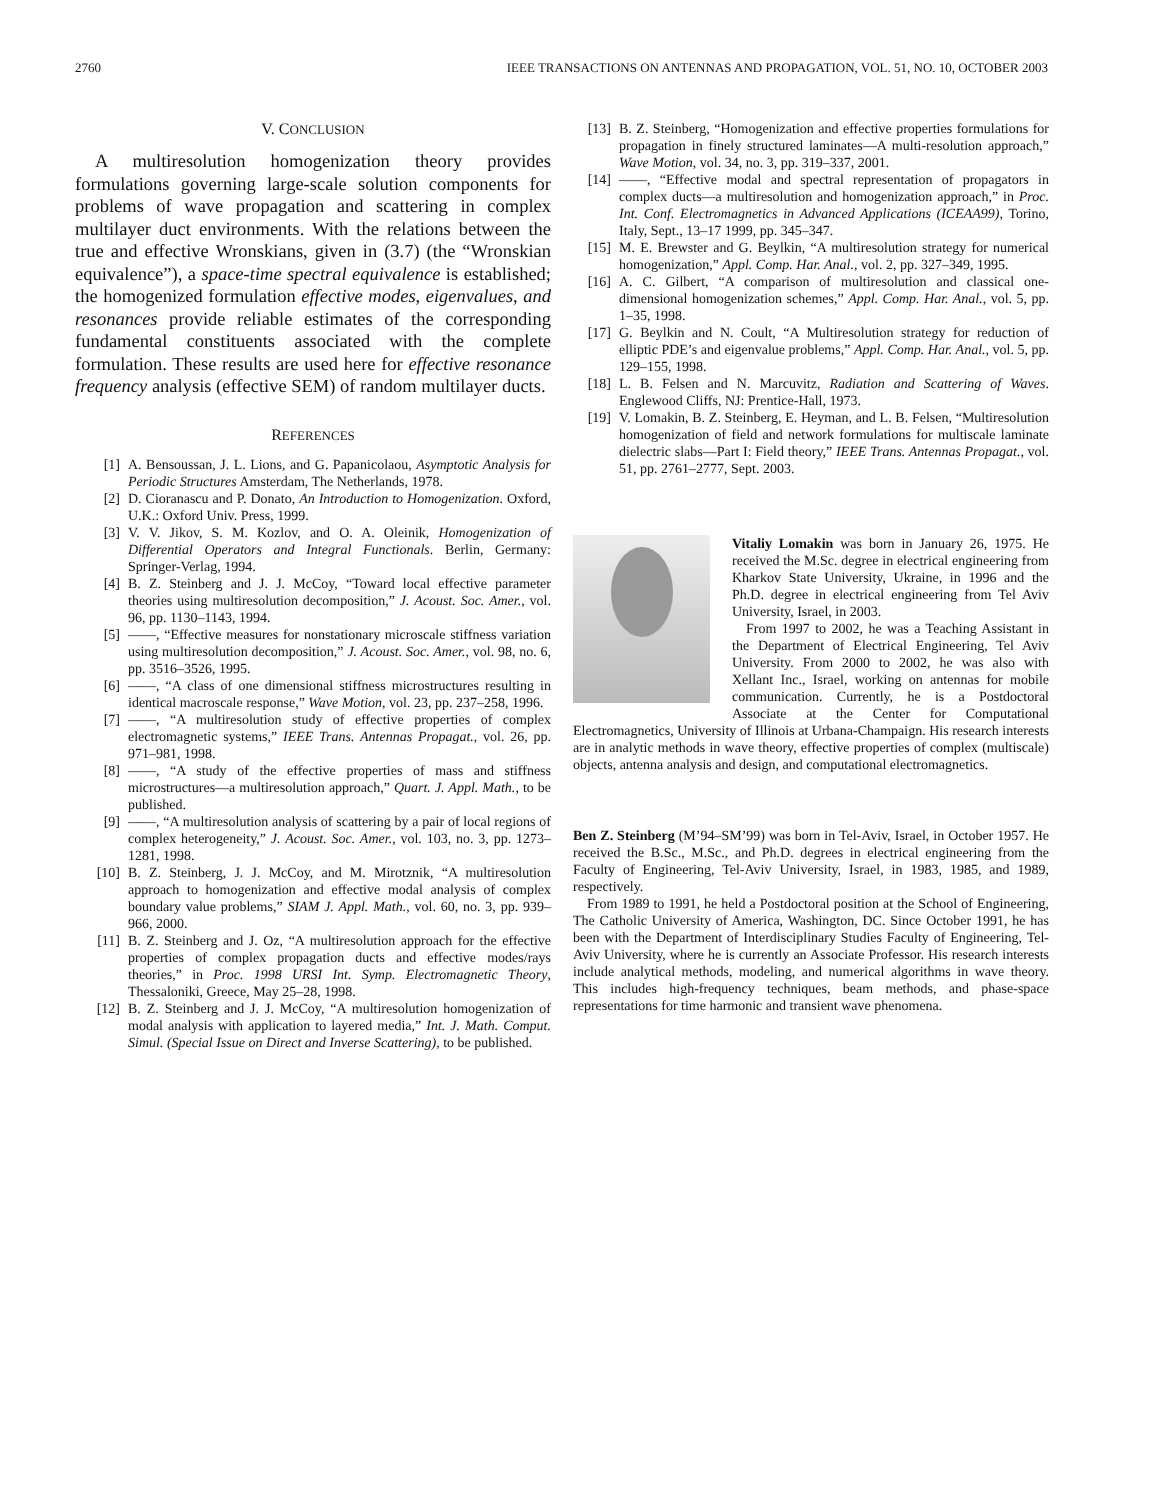2760 IEEE TRANSACTIONS ON ANTENNAS AND PROPAGATION, VOL. 51, NO. 10, OCTOBER 2003
V. CONCLUSION
A multiresolution homogenization theory provides formulations governing large-scale solution components for problems of wave propagation and scattering in complex multilayer duct environments. With the relations between the true and effective Wronskians, given in (3.7) (the “Wronskian equivalence”), a space-time spectral equivalence is established; the homogenized formulation effective modes, eigenvalues, and resonances provide reliable estimates of the corresponding fundamental constituents associated with the complete formulation. These results are used here for effective resonance frequency analysis (effective SEM) of random multilayer ducts.
REFERENCES
[1] A. Bensoussan, J. L. Lions, and G. Papanicolaou, Asymptotic Analysis for Periodic Structures Amsterdam, The Netherlands, 1978.
[2] D. Cioranascu and P. Donato, An Introduction to Homogenization. Oxford, U.K.: Oxford Univ. Press, 1999.
[3] V. V. Jikov, S. M. Kozlov, and O. A. Oleinik, Homogenization of Differential Operators and Integral Functionals. Berlin, Germany: Springer-Verlag, 1994.
[4] B. Z. Steinberg and J. J. McCoy, “Toward local effective parameter theories using multiresolution decomposition,” J. Acoust. Soc. Amer., vol. 96, pp. 1130–1143, 1994.
[5] ——, “Effective measures for nonstationary microscale stiffness variation using multiresolution decomposition,” J. Acoust. Soc. Amer., vol. 98, no. 6, pp. 3516–3526, 1995.
[6] ——, “A class of one dimensional stiffness microstructures resulting in identical macroscale response,” Wave Motion, vol. 23, pp. 237–258, 1996.
[7] ——, “A multiresolution study of effective properties of complex electromagnetic systems,” IEEE Trans. Antennas Propagat., vol. 26, pp. 971–981, 1998.
[8] ——, “A study of the effective properties of mass and stiffness microstructures—a multiresolution approach,” Quart. J. Appl. Math., to be published.
[9] ——, “A multiresolution analysis of scattering by a pair of local regions of complex heterogeneity,” J. Acoust. Soc. Amer., vol. 103, no. 3, pp. 1273–1281, 1998.
[10] B. Z. Steinberg, J. J. McCoy, and M. Mirotznik, “A multiresolution approach to homogenization and effective modal analysis of complex boundary value problems,” SIAM J. Appl. Math., vol. 60, no. 3, pp. 939–966, 2000.
[11] B. Z. Steinberg and J. Oz, “A multiresolution approach for the effective properties of complex propagation ducts and effective modes/rays theories,” in Proc. 1998 URSI Int. Symp. Electromagnetic Theory, Thessaloniki, Greece, May 25–28, 1998.
[12] B. Z. Steinberg and J. J. McCoy, “A multiresolution homogenization of modal analysis with application to layered media,” Int. J. Math. Comput. Simul. (Special Issue on Direct and Inverse Scattering), to be published.
[13] B. Z. Steinberg, “Homogenization and effective properties formulations for propagation in finely structured laminates—A multi-resolution approach,” Wave Motion, vol. 34, no. 3, pp. 319–337, 2001.
[14] ——, “Effective modal and spectral representation of propagators in complex ducts—a multiresolution and homogenization approach,” in Proc. Int. Conf. Electromagnetics in Advanced Applications (ICEAA99), Torino, Italy, Sept., 13–17 1999, pp. 345–347.
[15] M. E. Brewster and G. Beylkin, “A multiresolution strategy for numerical homogenization,” Appl. Comp. Har. Anal., vol. 2, pp. 327–349, 1995.
[16] A. C. Gilbert, “A comparison of multiresolution and classical one-dimensional homogenization schemes,” Appl. Comp. Har. Anal., vol. 5, pp. 1–35, 1998.
[17] G. Beylkin and N. Coult, “A Multiresolution strategy for reduction of elliptic PDE’s and eigenvalue problems,” Appl. Comp. Har. Anal., vol. 5, pp. 129–155, 1998.
[18] L. B. Felsen and N. Marcuvitz, Radiation and Scattering of Waves. Englewood Cliffs, NJ: Prentice-Hall, 1973.
[19] V. Lomakin, B. Z. Steinberg, E. Heyman, and L. B. Felsen, “Multiresolution homogenization of field and network formulations for multiscale laminate dielectric slabs—Part I: Field theory,” IEEE Trans. Antennas Propagat., vol. 51, pp. 2761–2777, Sept. 2003.
Vitaliy Lomakin was born in January 26, 1975. He received the M.Sc. degree in electrical engineering from Kharkov State University, Ukraine, in 1996 and the Ph.D. degree in electrical engineering from Tel Aviv University, Israel, in 2003.
From 1997 to 2002, he was a Teaching Assistant in the Department of Electrical Engineering, Tel Aviv University. From 2000 to 2002, he was also with Xellant Inc., Israel, working on antennas for mobile communication. Currently, he is a Postdoctoral Associate at the Center for Computational Electromagnetics, University of Illinois at Urbana-Champaign. His research interests are in analytic methods in wave theory, effective properties of complex (multiscale) objects, antenna analysis and design, and computational electromagnetics.
Ben Z. Steinberg (M’94–SM’99) was born in Tel-Aviv, Israel, in October 1957. He received the B.Sc., M.Sc., and Ph.D. degrees in electrical engineering from the Faculty of Engineering, Tel-Aviv University, Israel, in 1983, 1985, and 1989, respectively.
From 1989 to 1991, he held a Postdoctoral position at the School of Engineering, The Catholic University of America, Washington, DC. Since October 1991, he has been with the Department of Interdisciplinary Studies Faculty of Engineering, Tel-Aviv University, where he is currently an Associate Professor. His research interests include analytical methods, modeling, and numerical algorithms in wave theory. This includes high-frequency techniques, beam methods, and phase-space representations for time harmonic and transient wave phenomena.